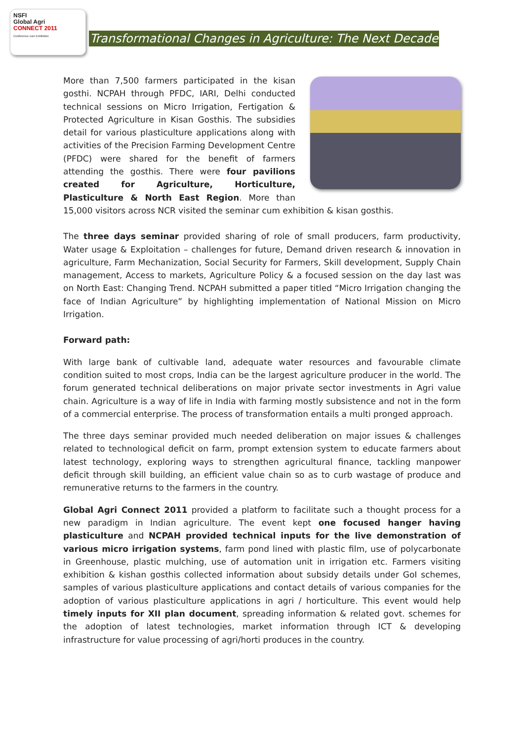NSFI
Global Agri
CONNECT 2011
Conference cum Exhibition
Transformational Changes in Agriculture: The Next Decade
More than 7,500 farmers participated in the kisan gosthi. NCPAH through PFDC, IARI, Delhi conducted technical sessions on Micro Irrigation, Fertigation & Protected Agriculture in Kisan Gosthis. The subsidies detail for various plasticulture applications along with activities of the Precision Farming Development Centre (PFDC) were shared for the benefit of farmers attending the gosthis. There were four pavilions created for Agriculture, Horticulture, Plasticulture & North East Region. More than 15,000 visitors across NCR visited the seminar cum exhibition & kisan gosthis.
The three days seminar provided sharing of role of small producers, farm productivity, Water usage & Exploitation – challenges for future, Demand driven research & innovation in agriculture, Farm Mechanization, Social Security for Farmers, Skill development, Supply Chain management, Access to markets, Agriculture Policy & a focused session on the day last was on North East: Changing Trend. NCPAH submitted a paper titled “Micro Irrigation changing the face of Indian Agriculture” by highlighting implementation of National Mission on Micro Irrigation.
Forward path:
With large bank of cultivable land, adequate water resources and favourable climate condition suited to most crops, India can be the largest agriculture producer in the world. The forum generated technical deliberations on major private sector investments in Agri value chain. Agriculture is a way of life in India with farming mostly subsistence and not in the form of a commercial enterprise. The process of transformation entails a multi pronged approach.
The three days seminar provided much needed deliberation on major issues & challenges related to technological deficit on farm, prompt extension system to educate farmers about latest technology, exploring ways to strengthen agricultural finance, tackling manpower deficit through skill building, an efficient value chain so as to curb wastage of produce and remunerative returns to the farmers in the country.
Global Agri Connect 2011 provided a platform to facilitate such a thought process for a new paradigm in Indian agriculture. The event kept one focused hanger having plasticulture and NCPAH provided technical inputs for the live demonstration of various micro irrigation systems, farm pond lined with plastic film, use of polycarbonate in Greenhouse, plastic mulching, use of automation unit in irrigation etc. Farmers visiting exhibition & kishan gosthis collected information about subsidy details under GoI schemes, samples of various plasticulture applications and contact details of various companies for the adoption of various plasticulture applications in agri / horticulture. This event would help timely inputs for XII plan document, spreading information & related govt. schemes for the adoption of latest technologies, market information through ICT & developing infrastructure for value processing of agri/horti produces in the country.